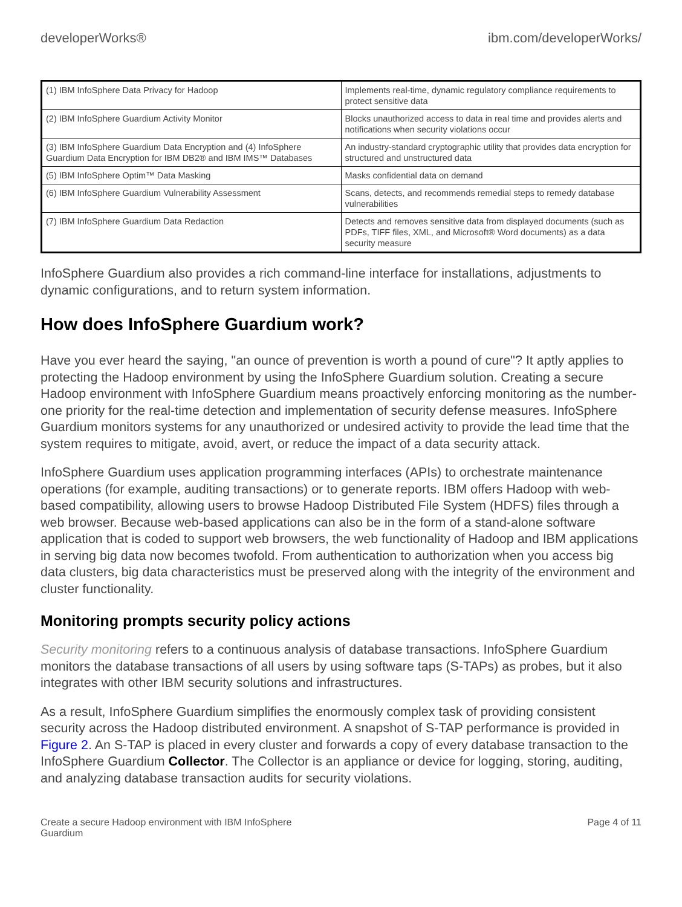developerWorks® ibm.com/developerWorks/
| (1) IBM InfoSphere Data Privacy for Hadoop | Implements real-time, dynamic regulatory compliance requirements to protect sensitive data |
| (2) IBM InfoSphere Guardium Activity Monitor | Blocks unauthorized access to data in real time and provides alerts and notifications when security violations occur |
| (3) IBM InfoSphere Guardium Data Encryption and (4) InfoSphere Guardium Data Encryption for IBM DB2® and IBM IMS™ Databases | An industry-standard cryptographic utility that provides data encryption for structured and unstructured data |
| (5) IBM InfoSphere Optim™ Data Masking | Masks confidential data on demand |
| (6) IBM InfoSphere Guardium Vulnerability Assessment | Scans, detects, and recommends remedial steps to remedy database vulnerabilities |
| (7) IBM InfoSphere Guardium Data Redaction | Detects and removes sensitive data from displayed documents (such as PDFs, TIFF files, XML, and Microsoft® Word documents) as a data security measure |
InfoSphere Guardium also provides a rich command-line interface for installations, adjustments to dynamic configurations, and to return system information.
How does InfoSphere Guardium work?
Have you ever heard the saying, "an ounce of prevention is worth a pound of cure"? It aptly applies to protecting the Hadoop environment by using the InfoSphere Guardium solution. Creating a secure Hadoop environment with InfoSphere Guardium means proactively enforcing monitoring as the number-one priority for the real-time detection and implementation of security defense measures. InfoSphere Guardium monitors systems for any unauthorized or undesired activity to provide the lead time that the system requires to mitigate, avoid, avert, or reduce the impact of a data security attack.
InfoSphere Guardium uses application programming interfaces (APIs) to orchestrate maintenance operations (for example, auditing transactions) or to generate reports. IBM offers Hadoop with web-based compatibility, allowing users to browse Hadoop Distributed File System (HDFS) files through a web browser. Because web-based applications can also be in the form of a stand-alone software application that is coded to support web browsers, the web functionality of Hadoop and IBM applications in serving big data now becomes twofold. From authentication to authorization when you access big data clusters, big data characteristics must be preserved along with the integrity of the environment and cluster functionality.
Monitoring prompts security policy actions
Security monitoring refers to a continuous analysis of database transactions. InfoSphere Guardium monitors the database transactions of all users by using software taps (S-TAPs) as probes, but it also integrates with other IBM security solutions and infrastructures.
As a result, InfoSphere Guardium simplifies the enormously complex task of providing consistent security across the Hadoop distributed environment. A snapshot of S-TAP performance is provided in Figure 2. An S-TAP is placed in every cluster and forwards a copy of every database transaction to the InfoSphere Guardium Collector. The Collector is an appliance or device for logging, storing, auditing, and analyzing database transaction audits for security violations.
Create a secure Hadoop environment with IBM InfoSphere
Guardium Page 4 of 11